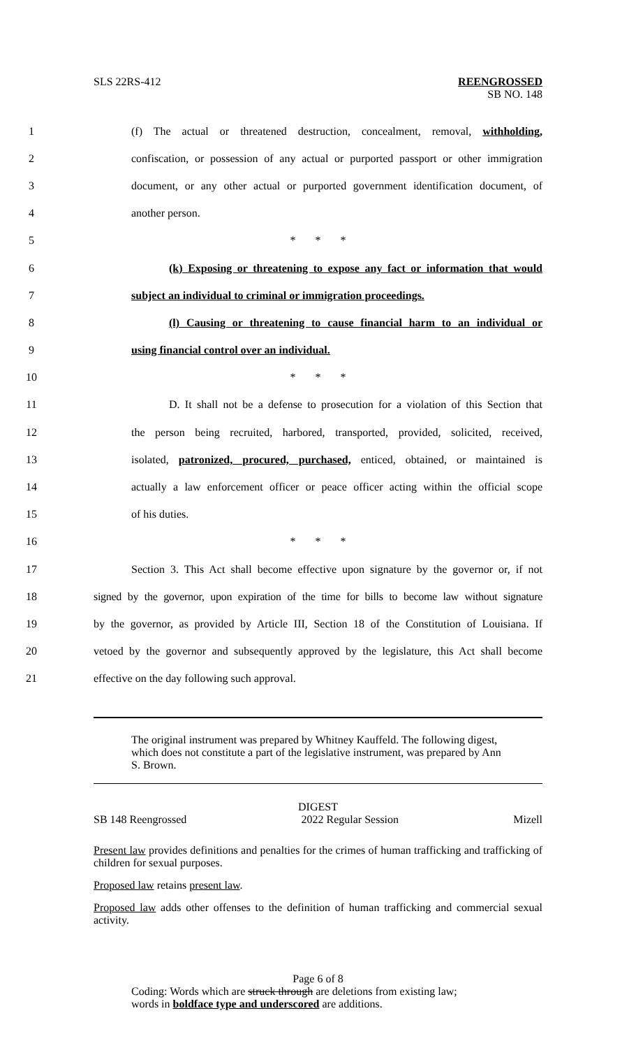SLS 22RS-412 REENGROSSED
SB NO. 148
1 (f) The actual or threatened destruction, concealment, removal, withholding,
2 confiscation, or possession of any actual or purported passport or other immigration
3 document, or any other actual or purported government identification document, of
4 another person.
5 * * *
6 (k) Exposing or threatening to expose any fact or information that would
7 subject an individual to criminal or immigration proceedings.
8 (l) Causing or threatening to cause financial harm to an individual or
9 using financial control over an individual.
10 * * *
11 D. It shall not be a defense to prosecution for a violation of this Section that
12 the person being recruited, harbored, transported, provided, solicited, received,
13 isolated, patronized, procured, purchased, enticed, obtained, or maintained is
14 actually a law enforcement officer or peace officer acting within the official scope
15 of his duties.
16 * * *
17 Section 3. This Act shall become effective upon signature by the governor or, if not
18 signed by the governor, upon expiration of the time for bills to become law without signature
19 by the governor, as provided by Article III, Section 18 of the Constitution of Louisiana. If
20 vetoed by the governor and subsequently approved by the legislature, this Act shall become
21 effective on the day following such approval.
The original instrument was prepared by Whitney Kauffeld. The following digest, which does not constitute a part of the legislative instrument, was prepared by Ann S. Brown.
DIGEST
SB 148 Reengrossed 2022 Regular Session Mizell
Present law provides definitions and penalties for the crimes of human trafficking and trafficking of children for sexual purposes.
Proposed law retains present law.
Proposed law adds other offenses to the definition of human trafficking and commercial sexual activity.
Page 6 of 8
Coding: Words which are struck through are deletions from existing law;
words in boldface type and underscored are additions.